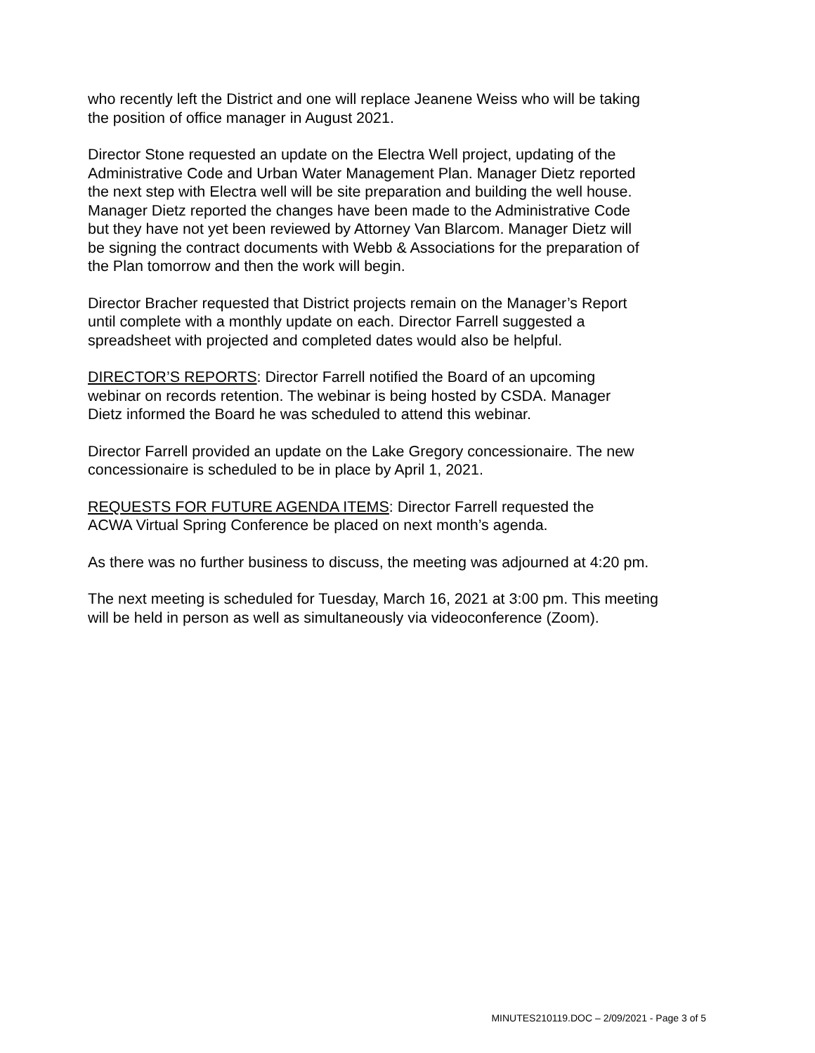who recently left the District and one will replace Jeanene Weiss who will be taking
the position of office manager in August 2021.
Director Stone requested an update on the Electra Well project, updating of the
Administrative Code and Urban Water Management Plan. Manager Dietz reported
the next step with Electra well will be site preparation and building the well house.
Manager Dietz reported the changes have been made to the Administrative Code
but they have not yet been reviewed by Attorney Van Blarcom. Manager Dietz will
be signing the contract documents with Webb & Associations for the preparation of
the Plan tomorrow and then the work will begin.
Director Bracher requested that District projects remain on the Manager’s Report
until complete with a monthly update on each. Director Farrell suggested a
spreadsheet with projected and completed dates would also be helpful.
DIRECTOR’S REPORTS: Director Farrell notified the Board of an upcoming
webinar on records retention. The webinar is being hosted by CSDA. Manager
Dietz informed the Board he was scheduled to attend this webinar.
Director Farrell provided an update on the Lake Gregory concessionaire. The new
concessionaire is scheduled to be in place by April 1, 2021.
REQUESTS FOR FUTURE AGENDA ITEMS: Director Farrell requested the
ACWA Virtual Spring Conference be placed on next month’s agenda.
As there was no further business to discuss, the meeting was adjourned at 4:20 pm.
The next meeting is scheduled for Tuesday, March 16, 2021 at 3:00 pm. This meeting
will be held in person as well as simultaneously via videoconference (Zoom).
MINUTES210119.DOC – 2/09/2021 - Page 3 of 5